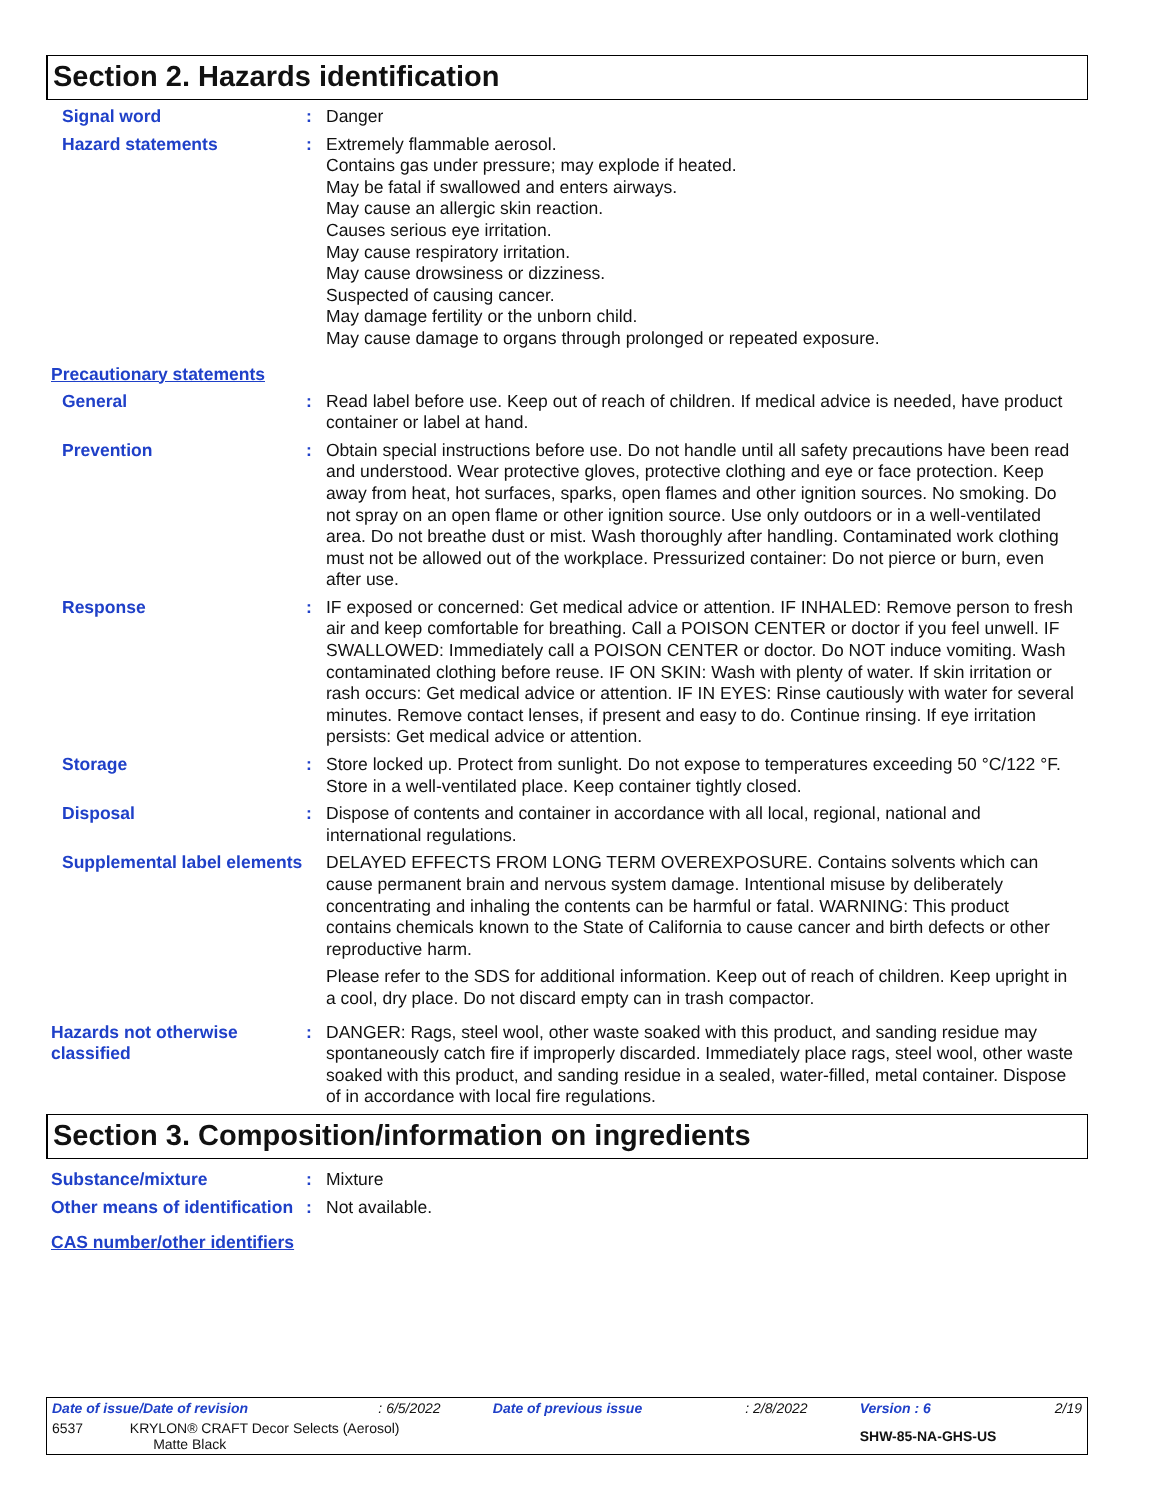Section 2. Hazards identification
Signal word : Danger
Hazard statements : Extremely flammable aerosol.
Contains gas under pressure; may explode if heated.
May be fatal if swallowed and enters airways.
May cause an allergic skin reaction.
Causes serious eye irritation.
May cause respiratory irritation.
May cause drowsiness or dizziness.
Suspected of causing cancer.
May damage fertility or the unborn child.
May cause damage to organs through prolonged or repeated exposure.
Precautionary statements
General : Read label before use. Keep out of reach of children. If medical advice is needed, have product container or label at hand.
Prevention : Obtain special instructions before use. Do not handle until all safety precautions have been read and understood. Wear protective gloves, protective clothing and eye or face protection. Keep away from heat, hot surfaces, sparks, open flames and other ignition sources. No smoking. Do not spray on an open flame or other ignition source. Use only outdoors or in a well-ventilated area. Do not breathe dust or mist. Wash thoroughly after handling. Contaminated work clothing must not be allowed out of the workplace. Pressurized container: Do not pierce or burn, even after use.
Response : IF exposed or concerned: Get medical advice or attention. IF INHALED: Remove person to fresh air and keep comfortable for breathing. Call a POISON CENTER or doctor if you feel unwell. IF SWALLOWED: Immediately call a POISON CENTER or doctor. Do NOT induce vomiting. Wash contaminated clothing before reuse. IF ON SKIN: Wash with plenty of water. If skin irritation or rash occurs: Get medical advice or attention. IF IN EYES: Rinse cautiously with water for several minutes. Remove contact lenses, if present and easy to do. Continue rinsing. If eye irritation persists: Get medical advice or attention.
Storage : Store locked up. Protect from sunlight. Do not expose to temperatures exceeding 50 °C/122 °F. Store in a well-ventilated place. Keep container tightly closed.
Disposal : Dispose of contents and container in accordance with all local, regional, national and international regulations.
Supplemental label elements
DELAYED EFFECTS FROM LONG TERM OVEREXPOSURE. Contains solvents which can cause permanent brain and nervous system damage. Intentional misuse by deliberately concentrating and inhaling the contents can be harmful or fatal. WARNING: This product contains chemicals known to the State of California to cause cancer and birth defects or other reproductive harm.
Please refer to the SDS for additional information. Keep out of reach of children. Keep upright in a cool, dry place. Do not discard empty can in trash compactor.
Hazards not otherwise classified
: DANGER: Rags, steel wool, other waste soaked with this product, and sanding residue may spontaneously catch fire if improperly discarded. Immediately place rags, steel wool, other waste soaked with this product, and sanding residue in a sealed, water-filled, metal container. Dispose of in accordance with local fire regulations.
Section 3. Composition/information on ingredients
Substance/mixture : Mixture
Other means of identification
: Not available.
CAS number/other identifiers
| Date of issue/Date of revision | : 6/5/2022 | Date of previous issue | : 2/8/2022 | Version : 6 | 2/19 |
| 6537 KRYLON® CRAFT Decor Selects (Aerosol) Matte Black | | | | SHW-85-NA-GHS-US | |